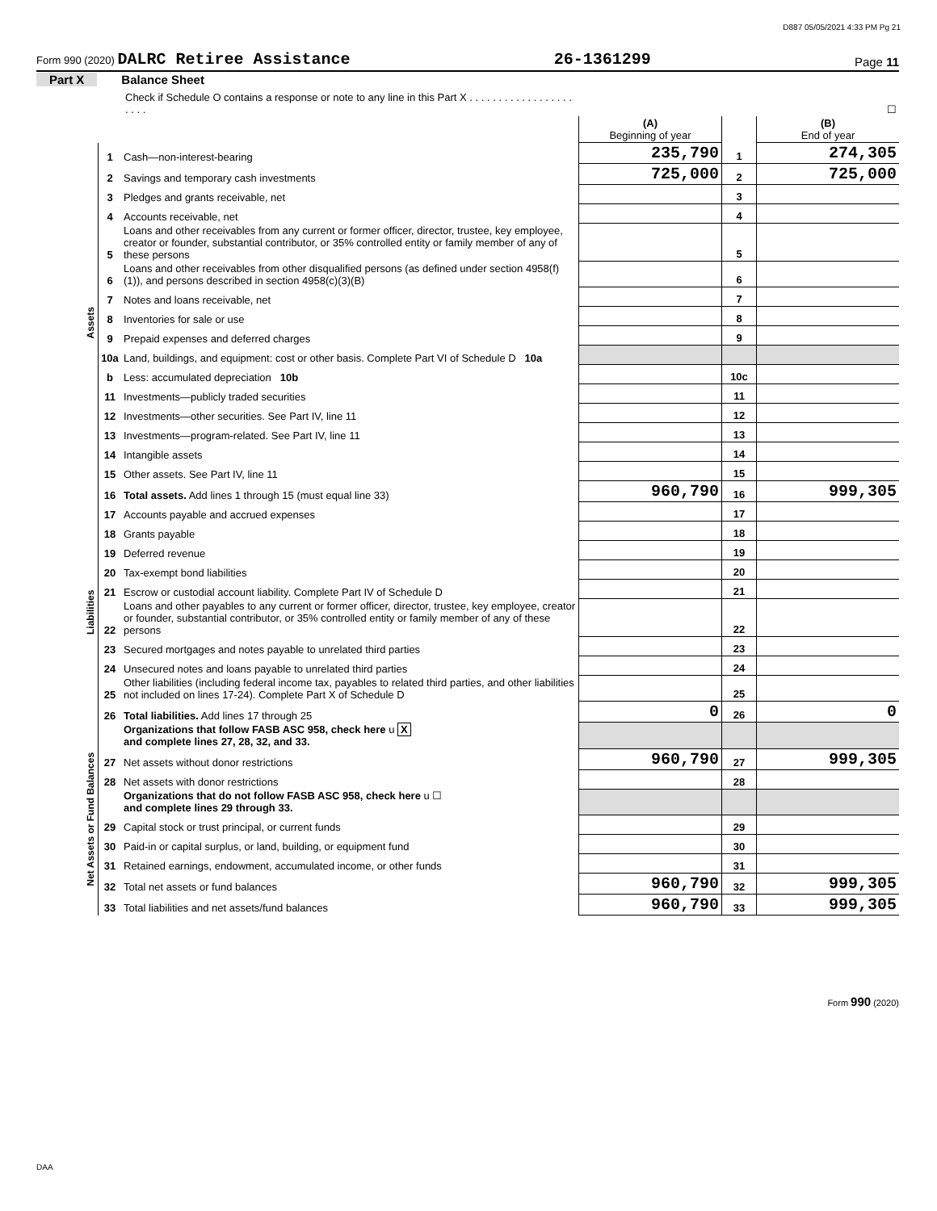D887 05/05/2021 4:33 PM Pg 21
Form 990 (2020) DALRC Retiree Assistance 26-1361299 Page 11
Part X Balance Sheet
| Check if Schedule O contains a response or note to any line in this Part X . . . . . . . . . . . . . . . . . . . . . . | | | | | ☐ |
| | | | (A) Beginning of year | | (B) End of year |
| Assets | 1 | Cash—non-interest-bearing | 235,790 | 1 | 274,305 |
| | 2 | Savings and temporary cash investments | 725,000 | 2 | 725,000 |
| | 3 | Pledges and grants receivable, net | | 3 | |
| | 4 | Accounts receivable, net | | 4 | |
| | 5 | Loans and other receivables from any current or former officer, director, trustee, key employee, creator or founder, substantial contributor, or 35% controlled entity or family member of any of these persons | | 5 | |
| | 6 | Loans and other receivables from other disqualified persons (as defined under section 4958(f)(1)), and persons described in section 4958(c)(3)(B) | | 6 | |
| | 7 | Notes and loans receivable, net | | 7 | |
| | 8 | Inventories for sale or use | | 8 | |
| | 9 | Prepaid expenses and deferred charges | | 9 | |
| | 10a | Land, buildings, and equipment: cost or other basis. Complete Part VI of Schedule D 10a | | | |
| | b | Less: accumulated depreciation 10b | | 10c | |
| | 11 | Investments—publicly traded securities | | 11 | |
| | 12 | Investments—other securities. See Part IV, line 11 | | 12 | |
| | 13 | Investments—program-related. See Part IV, line 11 | | 13 | |
| | 14 | Intangible assets | | 14 | |
| | 15 | Other assets. See Part IV, line 11 | | 15 | |
| | 16 | Total assets. Add lines 1 through 15 (must equal line 33) | 960,790 | 16 | 999,305 |
| Liabilities | 17 | Accounts payable and accrued expenses | | 17 | |
| | 18 | Grants payable | | 18 | |
| | 19 | Deferred revenue | | 19 | |
| | 20 | Tax-exempt bond liabilities | | 20 | |
| | 21 | Escrow or custodial account liability. Complete Part IV of Schedule D | | 21 | |
| | 22 | Loans and other payables to any current or former officer, director, trustee, key employee, creator or founder, substantial contributor, or 35% controlled entity or family member of any of these persons | | 22 | |
| | 23 | Secured mortgages and notes payable to unrelated third parties | | 23 | |
| | 24 | Unsecured notes and loans payable to unrelated third parties | | 24 | |
| | 25 | Other liabilities (including federal income tax, payables to related third parties, and other liabilities not included on lines 17-24). Complete Part X of Schedule D | | 25 | |
| | 26 | Total liabilities. Add lines 17 through 25 | 0 | 26 | 0 |
| Net Assets or Fund Balances | | Organizations that follow FASB ASC 958, check here u X and complete lines 27, 28, 32, and 33. | | | |
| | 27 | Net assets without donor restrictions | 960,790 | 27 | 999,305 |
| | 28 | Net assets with donor restrictions | | 28 | |
| | | Organizations that do not follow FASB ASC 958, check here u ☐ and complete lines 29 through 33. | | | |
| | 29 | Capital stock or trust principal, or current funds | | 29 | |
| | 30 | Paid-in or capital surplus, or land, building, or equipment fund | | 30 | |
| | 31 | Retained earnings, endowment, accumulated income, or other funds | | 31 | |
| | 32 | Total net assets or fund balances | 960,790 | 32 | 999,305 |
| | 33 | Total liabilities and net assets/fund balances | 960,790 | 33 | 999,305 |
Form 990 (2020)
DAA